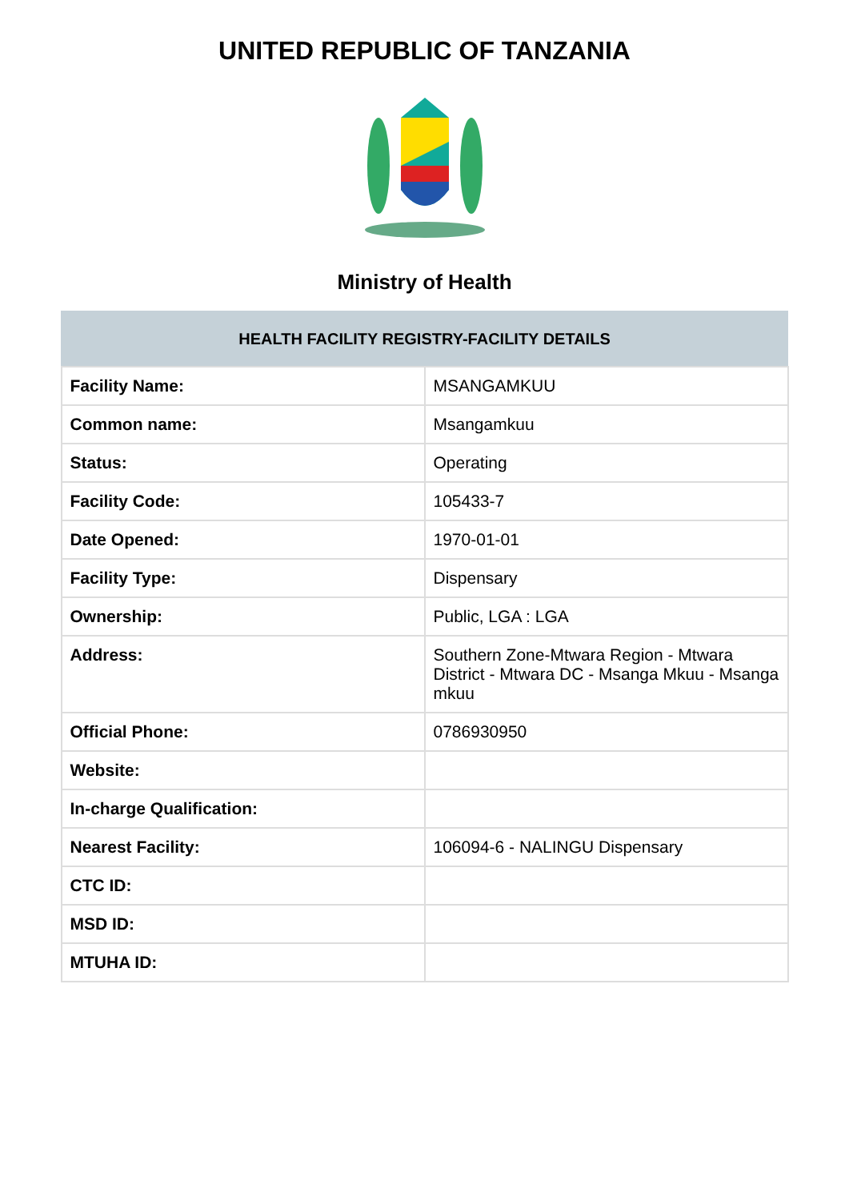UNITED REPUBLIC OF TANZANIA
Ministry of Health
| HEALTH FACILITY REGISTRY-FACILITY DETAILS | |
| --- | --- |
| Facility Name: | MSANGAMKUU |
| Common name: | Msangamkuu |
| Status: | Operating |
| Facility Code: | 105433-7 |
| Date Opened: | 1970-01-01 |
| Facility Type: | Dispensary |
| Ownership: | Public, LGA : LGA |
| Address: | Southern Zone-Mtwara Region - Mtwara District - Mtwara DC - Msanga Mkuu - Msanga mkuu |
| Official Phone: | 0786930950 |
| Website: | |
| In-charge Qualification: | |
| Nearest Facility: | 106094-6 - NALINGU Dispensary |
| CTC ID: | |
| MSD ID: | |
| MTUHA ID: | |